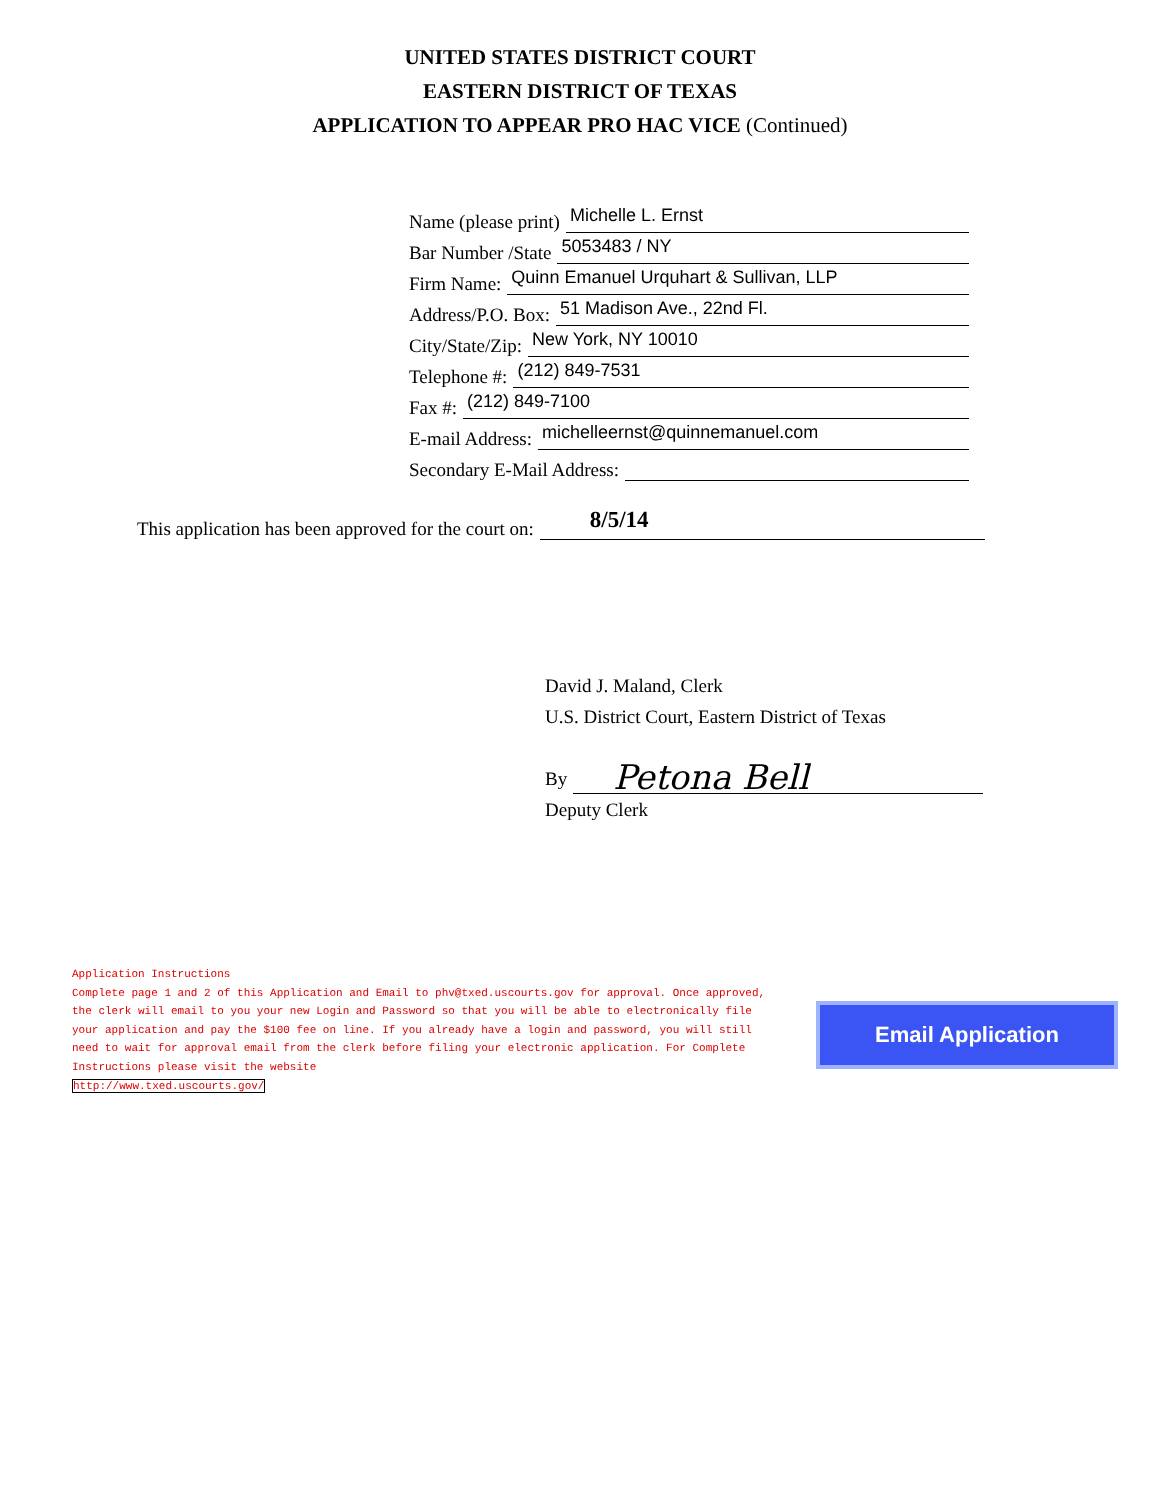UNITED STATES DISTRICT COURT
EASTERN DISTRICT OF TEXAS
APPLICATION TO APPEAR PRO HAC VICE (Continued)
Name (please print) Michelle L. Ernst
Bar Number /State 5053483 / NY
Firm Name: Quinn Emanuel Urquhart & Sullivan, LLP
Address/P.O. Box: 51 Madison Ave., 22nd Fl.
City/State/Zip: New York, NY 10010
Telephone #: (212) 849-7531
Fax #: (212) 849-7100
E-mail Address: michelleernst@quinnemanuel.com
Secondary E-Mail Address:
This application has been approved for the court on: 8/5/14
David J. Maland, Clerk
U.S. District Court, Eastern District of Texas
By Petona Bell
Deputy Clerk
Application Instructions
Complete page 1 and 2 of this Application and Email to phv@txed.uscourts.gov for approval. Once approved, the clerk will email to you your new Login and Password so that you will be able to electronically file your application and pay the $100 fee on line. If you already have a login and password, you will still need to wait for approval email from the clerk before filing your electronic application. For Complete Instructions please visit the website
http://www.txed.uscourts.gov/
Email Application